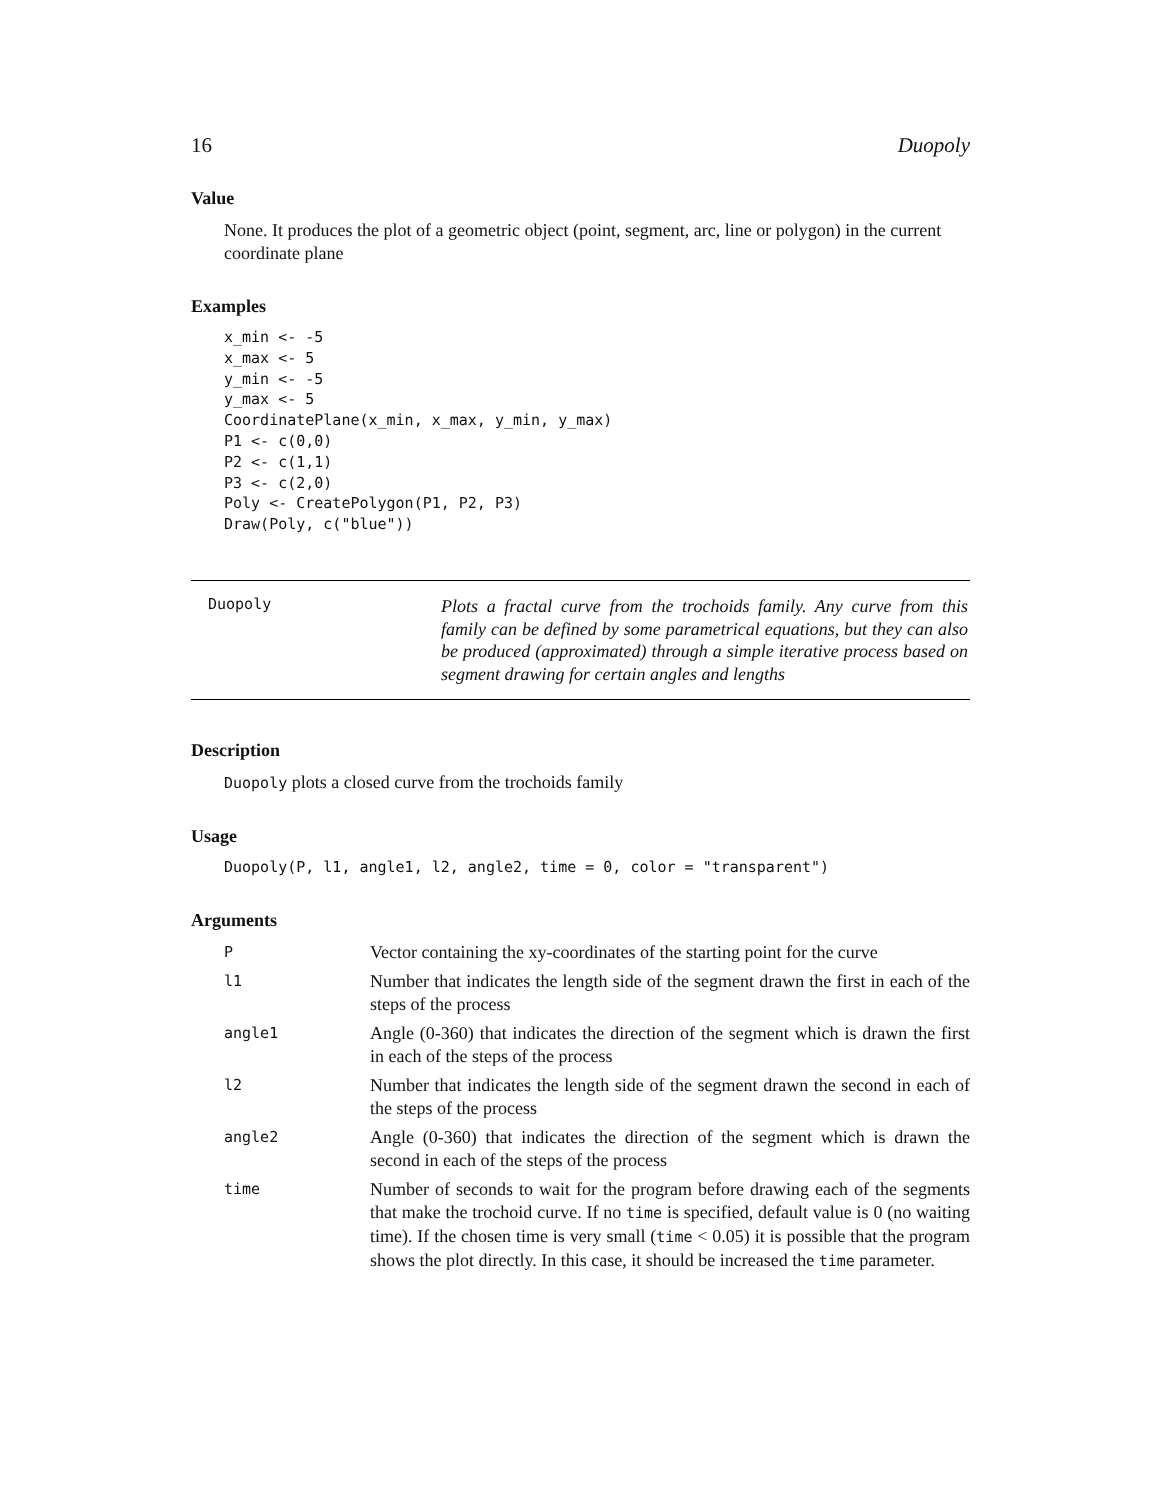16 Duopoly
Value
None. It produces the plot of a geometric object (point, segment, arc, line or polygon) in the current coordinate plane
Examples
x_min <- -5
x_max <- 5
y_min <- -5
y_max <- 5
CoordinatePlane(x_min, x_max, y_min, y_max)
P1 <- c(0,0)
P2 <- c(1,1)
P3 <- c(2,0)
Poly <- CreatePolygon(P1, P2, P3)
Draw(Poly, c("blue"))
Duopoly
Plots a fractal curve from the trochoids family. Any curve from this family can be defined by some parametrical equations, but they can also be produced (approximated) through a simple iterative process based on segment drawing for certain angles and lengths
Description
Duopoly plots a closed curve from the trochoids family
Usage
Duopoly(P, l1, angle1, l2, angle2, time = 0, color = "transparent")
Arguments
| P | Vector containing the xy-coordinates of the starting point for the curve |
| l1 | Number that indicates the length side of the segment drawn the first in each of the steps of the process |
| angle1 | Angle (0-360) that indicates the direction of the segment which is drawn the first in each of the steps of the process |
| l2 | Number that indicates the length side of the segment drawn the second in each of the steps of the process |
| angle2 | Angle (0-360) that indicates the direction of the segment which is drawn the second in each of the steps of the process |
| time | Number of seconds to wait for the program before drawing each of the segments that make the trochoid curve. If no time is specified, default value is 0 (no waiting time). If the chosen time is very small ( time < 0.05) it is possible that the program shows the plot directly. In this case, it should be increased the time parameter. |